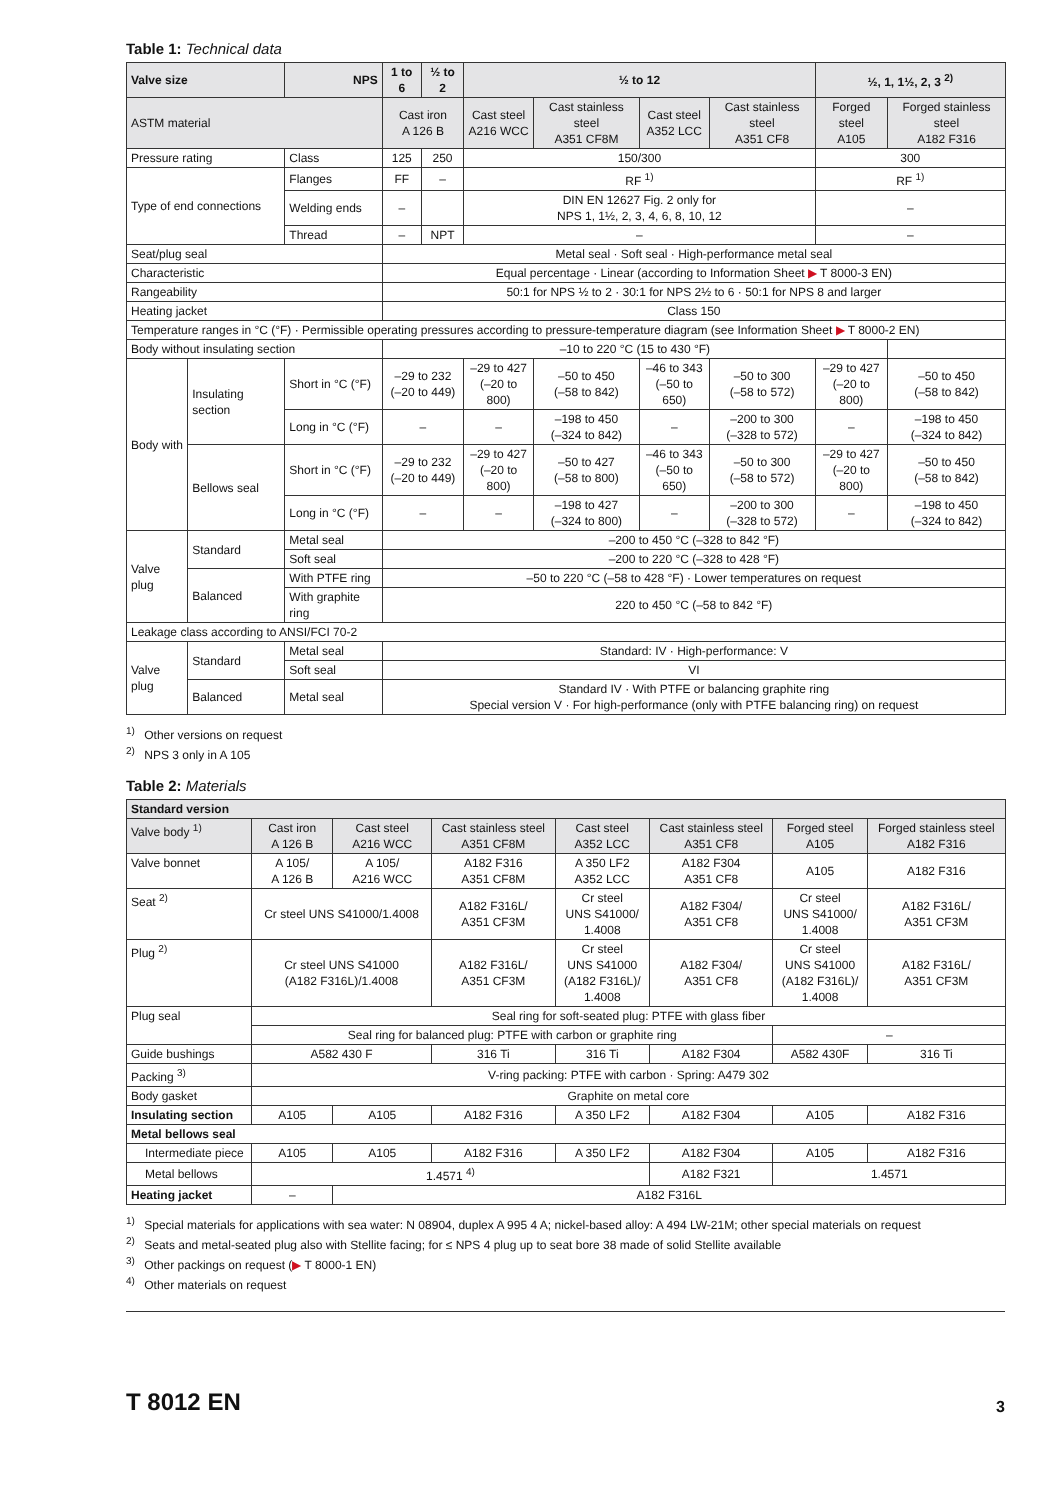Table 1: Technical data
| Valve size | | NPS | 1 to 6 | ½ to 2 | ½ to 12 | | | | ½, 1, 1½, 2, 3 <sup>2)</sup> | |
| --- | --- | --- | --- | --- | --- | --- | --- | --- | --- | --- |
| ASTM material | | | Cast iron A 126 B | | Cast steel A216 WCC | Cast stainless steel A351 CF8M | Cast steel A352 LCC | Cast stainless steel A351 CF8 | Forged steel A105 | Forged stainless steel A182 F316 |
| Pressure rating | | Class | 125 | 250 | 150/300 | | | | 300 | |
| Type of end connections | | Flanges | FF | – | RF <sup>1)</sup> | | | | RF <sup>1)</sup> | |
| | | Welding ends | – | | DIN EN 12627 Fig. 2 only for NPS 1, 1½, 2, 3, 4, 6, 8, 10, 12 | | | | – | |
| | | Thread | – | NPT | – | | | | – | |
| Seat/plug seal | | | Metal seal · Soft seal · High-performance metal seal | | | | | | | |
| Characteristic | | | Equal percentage · Linear (according to Information Sheet ▶ T 8000-3 EN) | | | | | | | |
| Rangeability | | | 50:1 for NPS ½ to 2 · 30:1 for NPS 2½ to 6 · 50:1 for NPS 8 and larger | | | | | | | |
| Heating jacket | | | Class 150 | | | | | | | |
| Temperature ranges in °C (°F) · Permissible operating pressures according to pressure-temperature diagram (see Information Sheet ▶ T 8000-2 EN) | | | | | | | | | | |
| Body without insulating section | | | –10 to 220 °C (15 to 430 °F) | | | | | | | |
| Body with | Insulating section | Short in °C (°F) | –29 to 232 (–20 to 449) | | –29 to 427 (–20 to 800) | –50 to 450 (–58 to 842) | –46 to 343 (–50 to 650) | –50 to 300 (–58 to 572) | –29 to 427 (–20 to 800) | –50 to 450 (–58 to 842) |
| | | Long in °C (°F) | – | | – | –198 to 450 (–324 to 842) | – | –200 to 300 (–328 to 572) | – | –198 to 450 (–324 to 842) |
| | Bellows seal | Short in °C (°F) | –29 to 232 (–20 to 449) | | –29 to 427 (–20 to 800) | –50 to 427 (–58 to 800) | –46 to 343 (–50 to 650) | –50 to 300 (–58 to 572) | –29 to 427 (–20 to 800) | –50 to 450 (–58 to 842) |
| | | Long in °C (°F) | – | | – | –198 to 427 (–324 to 800) | – | –200 to 300 (–328 to 572) | – | –198 to 450 (–324 to 842) |
| Valve plug | Standard | Metal seal | –200 to 450 °C (–328 to 842 °F) | | | | | | | |
| | | Soft seal | –200 to 220 °C (–328 to 428 °F) | | | | | | | |
| | Balanced | With PTFE ring | –50 to 220 °C (–58 to 428 °F) · Lower temperatures on request | | | | | | | |
| | | With graphite ring | 220 to 450 °C (–58 to 842 °F) | | | | | | | |
| Leakage class according to ANSI/FCI 70-2 | | | | | | | | | | |
| Valve plug | Standard | Metal seal | Standard: IV · High-performance: V | | | | | | | |
| | | Soft seal | VI | | | | | | | |
| | Balanced | Metal seal | Standard IV · With PTFE or balancing graphite ring Special version V · For high-performance (only with PTFE balancing ring) on request | | | | | | | |
<sup>1)</sup> Other versions on request
<sup>2)</sup> NPS 3 only in A 105
Table 2: Materials
| Standard version | | | | | | | |
| Valve body <sup>1)</sup> | Cast iron A 126 B | Cast steel A216 WCC | Cast stainless steel A351 CF8M | Cast steel A352 LCC | Cast stainless steel A351 CF8 | Forged steel A105 | Forged stainless steel A182 F316 |
| Valve bonnet | A 105/ A 126 B | A 105/ A216 WCC | A182 F316 A351 CF8M | A 350 LF2 A352 LCC | A182 F304 A351 CF8 | A105 | A182 F316 |
| Seat <sup>2)</sup> | Cr steel UNS S41000/1.4008 | | A182 F316L/ A351 CF3M | Cr steel UNS S41000/ 1.4008 | A182 F304/ A351 CF8 | Cr steel UNS S41000/ 1.4008 | A182 F316L/ A351 CF3M |
| Plug <sup>2)</sup> | Cr steel UNS S41000 (A182 F316L)/1.4008 | | A182 F316L/ A351 CF3M | Cr steel UNS S41000 (A182 F316L)/ 1.4008 | A182 F304/ A351 CF8 | Cr steel UNS S41000 (A182 F316L)/ 1.4008 | A182 F316L/ A351 CF3M |
| Plug seal | Seal ring for soft-seated plug: PTFE with glass fiber | | | | | | |
| | Seal ring for balanced plug: PTFE with carbon or graphite ring | | | | | – | |
| Guide bushings | A582 430 F | | 316 Ti | 316 Ti | A182 F304 | A582 430F | 316 Ti |
| Packing <sup>3)</sup> | V-ring packing: PTFE with carbon · Spring: A479 302 | | | | | | |
| Body gasket | Graphite on metal core | | | | | | |
| Insulating section | A105 | A105 | A182 F316 | A 350 LF2 | A182 F304 | A105 | A182 F316 |
| Metal bellows seal | | | | | | | |
| Intermediate piece | A105 | A105 | A182 F316 | A 350 LF2 | A182 F304 | A105 | A182 F316 |
| Metal bellows | 1.4571 <sup>4)</sup> | | | | A182 F321 | 1.4571 | |
| Heating jacket | – | A182 F316L | | | | | |
<sup>1)</sup> Special materials for applications with sea water: N 08904, duplex A 995 4 A; nickel-based alloy: A 494 LW-21M; other special materials on request
<sup>2)</sup> Seats and metal-seated plug also with Stellite facing; for ≤ NPS 4 plug up to seat bore 38 made of solid Stellite available
<sup>3)</sup> Other packings on request (▶ T 8000-1 EN)
<sup>4)</sup> Other materials on request
T 8012 EN
3